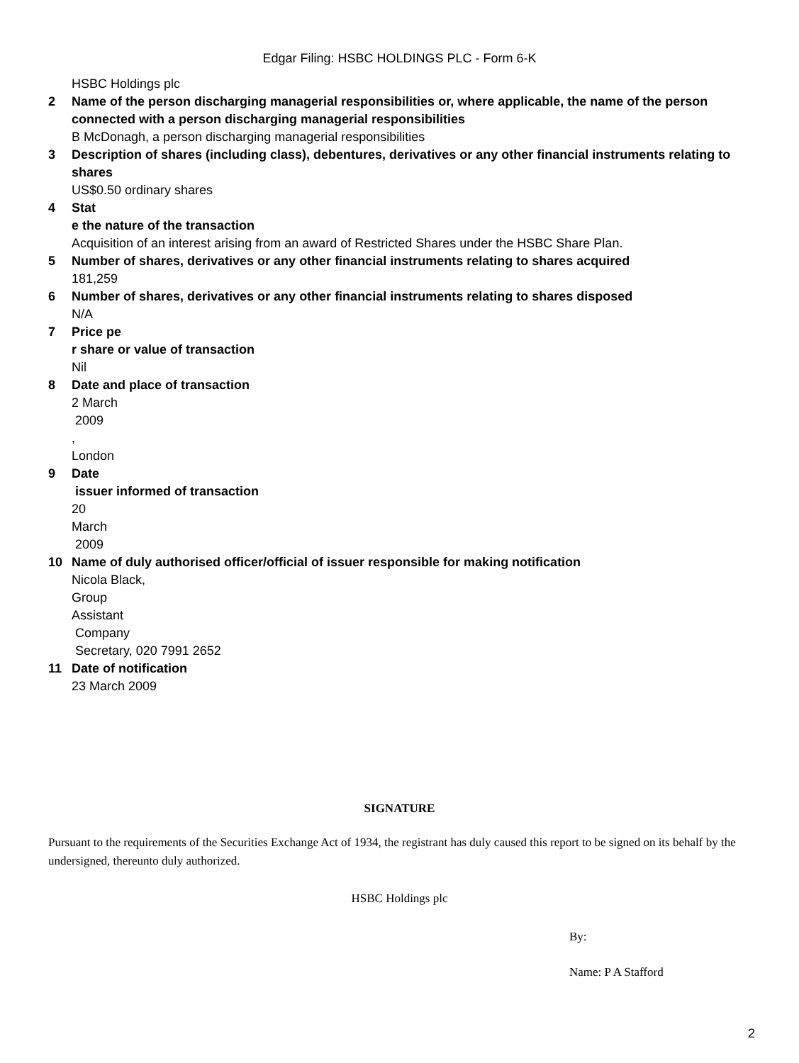Edgar Filing: HSBC HOLDINGS PLC - Form 6-K
HSBC Holdings plc
2 Name of the person discharging managerial responsibilities or, where applicable, the name of the person connected with a person discharging managerial responsibilities
B McDonagh, a person discharging managerial responsibilities
3 Description of shares (including class), debentures, derivatives or any other financial instruments relating to shares
US$0.50 ordinary shares
4 Stat
e the nature of the transaction
Acquisition of an interest arising from an award of Restricted Shares under the HSBC Share Plan.
5 Number of shares, derivatives or any other financial instruments relating to shares acquired
181,259
6 Number of shares, derivatives or any other financial instruments relating to shares disposed
N/A
7 Price pe
r share or value of transaction
Nil
8 Date and place of transaction
2 March
2009
,
London
9 Date
issuer informed of transaction
20
March
2009
10 Name of duly authorised officer/official of issuer responsible for making notification
Nicola Black,
Group
Assistant
Company
Secretary, 020 7991 2652
11 Date of notification
23 March 2009
SIGNATURE
Pursuant to the requirements of the Securities Exchange Act of 1934, the registrant has duly caused this report to be signed on its behalf by the undersigned, thereunto duly authorized.
HSBC Holdings plc
By:
Name: P A Stafford
2